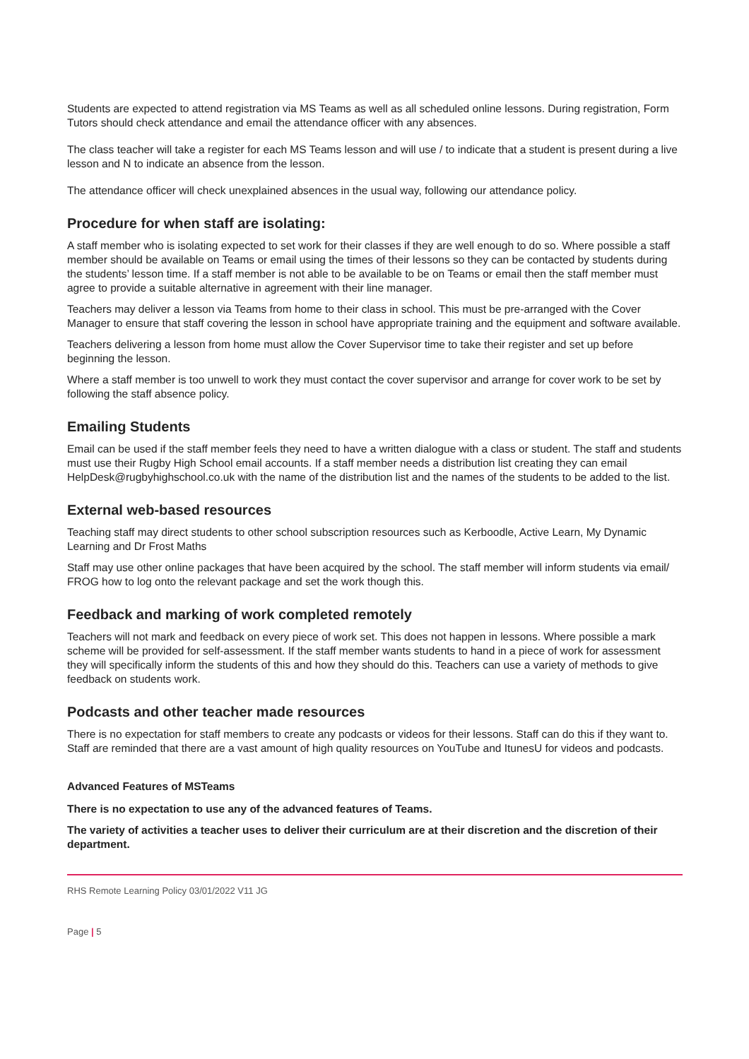Students are expected to attend registration via MS Teams as well as all scheduled online lessons. During registration, Form Tutors should check attendance and email the attendance officer with any absences.
The class teacher will take a register for each MS Teams lesson and will use / to indicate that a student is present during a live lesson and N to indicate an absence from the lesson.
The attendance officer will check unexplained absences in the usual way, following our attendance policy.
Procedure for when staff are isolating:
A staff member who is isolating expected to set work for their classes if they are well enough to do so. Where possible a staff member should be available on Teams or email using the times of their lessons so they can be contacted by students during the students’ lesson time. If a staff member is not able to be available to be on Teams or email then the staff member must agree to provide a suitable alternative in agreement with their line manager.
Teachers may deliver a lesson via Teams from home to their class in school. This must be pre-arranged with the Cover Manager to ensure that staff covering the lesson in school have appropriate training and the equipment and software available.
Teachers delivering a lesson from home must allow the Cover Supervisor time to take their register and set up before beginning the lesson.
Where a staff member is too unwell to work they must contact the cover supervisor and arrange for cover work to be set by following the staff absence policy.
Emailing Students
Email can be used if the staff member feels they need to have a written dialogue with a class or student. The staff and students must use their Rugby High School email accounts. If a staff member needs a distribution list creating they can email HelpDesk@rugbyhighschool.co.uk with the name of the distribution list and the names of the students to be added to the list.
External web-based resources
Teaching staff may direct students to other school subscription resources such as Kerboodle, Active Learn, My Dynamic Learning and Dr Frost Maths
Staff may use other online packages that have been acquired by the school. The staff member will inform students via email/ FROG how to log onto the relevant package and set the work though this.
Feedback and marking of work completed remotely
Teachers will not mark and feedback on every piece of work set. This does not happen in lessons. Where possible a mark scheme will be provided for self-assessment. If the staff member wants students to hand in a piece of work for assessment they will specifically inform the students of this and how they should do this. Teachers can use a variety of methods to give feedback on students work.
Podcasts and other teacher made resources
There is no expectation for staff members to create any podcasts or videos for their lessons. Staff can do this if they want to. Staff are reminded that there are a vast amount of high quality resources on YouTube and ItunesU for videos and podcasts.
Advanced Features of MSTeams
There is no expectation to use any of the advanced features of Teams.
The variety of activities a teacher uses to deliver their curriculum are at their discretion and the discretion of their department.
RHS Remote Learning Policy 03/01/2022 V11 JG
Page | 5